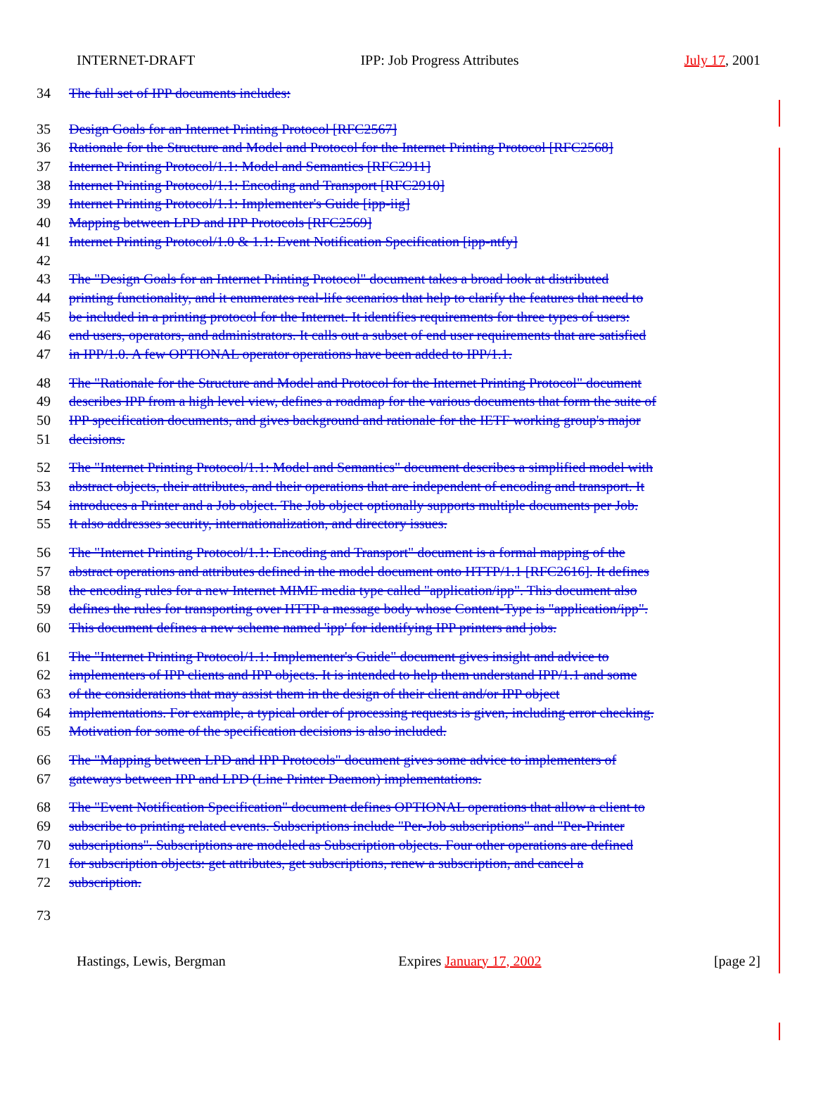INTERNET-DRAFT IPP: Job Progress Attributes July 17, 2001
34 The full set of IPP documents includes:
35 Design Goals for an Internet Printing Protocol [RFC2567]
36 Rationale for the Structure and Model and Protocol for the Internet Printing Protocol [RFC2568]
37 Internet Printing Protocol/1.1: Model and Semantics [RFC2911]
38 Internet Printing Protocol/1.1: Encoding and Transport [RFC2910]
39 Internet Printing Protocol/1.1: Implementer's Guide [ipp-iig]
40 Mapping between LPD and IPP Protocols [RFC2569]
41 Internet Printing Protocol/1.0 & 1.1: Event Notification Specification [ipp-ntfy]
42
43 The "Design Goals for an Internet Printing Protocol" document takes a broad look at distributed
44 printing functionality, and it enumerates real-life scenarios that help to clarify the features that need to
45 be included in a printing protocol for the Internet. It identifies requirements for three types of users:
46 end users, operators, and administrators. It calls out a subset of end user requirements that are satisfied
47 in IPP/1.0. A few OPTIONAL operator operations have been added to IPP/1.1.
48 The "Rationale for the Structure and Model and Protocol for the Internet Printing Protocol" document
49 describes IPP from a high level view, defines a roadmap for the various documents that form the suite of
50 IPP specification documents, and gives background and rationale for the IETF working group's major
51 decisions.
52 The "Internet Printing Protocol/1.1: Model and Semantics" document describes a simplified model with
53 abstract objects, their attributes, and their operations that are independent of encoding and transport. It
54 introduces a Printer and a Job object. The Job object optionally supports multiple documents per Job.
55 It also addresses security, internationalization, and directory issues.
56 The "Internet Printing Protocol/1.1: Encoding and Transport" document is a formal mapping of the
57 abstract operations and attributes defined in the model document onto HTTP/1.1 [RFC2616]. It defines
58 the encoding rules for a new Internet MIME media type called "application/ipp". This document also
59 defines the rules for transporting over HTTP a message body whose Content-Type is "application/ipp".
60 This document defines a new scheme named 'ipp' for identifying IPP printers and jobs.
61 The "Internet Printing Protocol/1.1: Implementer's Guide" document gives insight and advice to
62 implementers of IPP clients and IPP objects. It is intended to help them understand IPP/1.1 and some
63 of the considerations that may assist them in the design of their client and/or IPP object
64 implementations. For example, a typical order of processing requests is given, including error checking.
65 Motivation for some of the specification decisions is also included.
66 The "Mapping between LPD and IPP Protocols" document gives some advice to implementers of
67 gateways between IPP and LPD (Line Printer Daemon) implementations.
68 The "Event Notification Specification" document defines OPTIONAL operations that allow a client to
69 subscribe to printing related events. Subscriptions include "Per-Job subscriptions" and "Per-Printer
70 subscriptions". Subscriptions are modeled as Subscription objects. Four other operations are defined
71 for subscription objects: get attributes, get subscriptions, renew a subscription, and cancel a
72 subscription.
73
Hastings, Lewis, Bergman Expires January 17, 2002 [page 2]